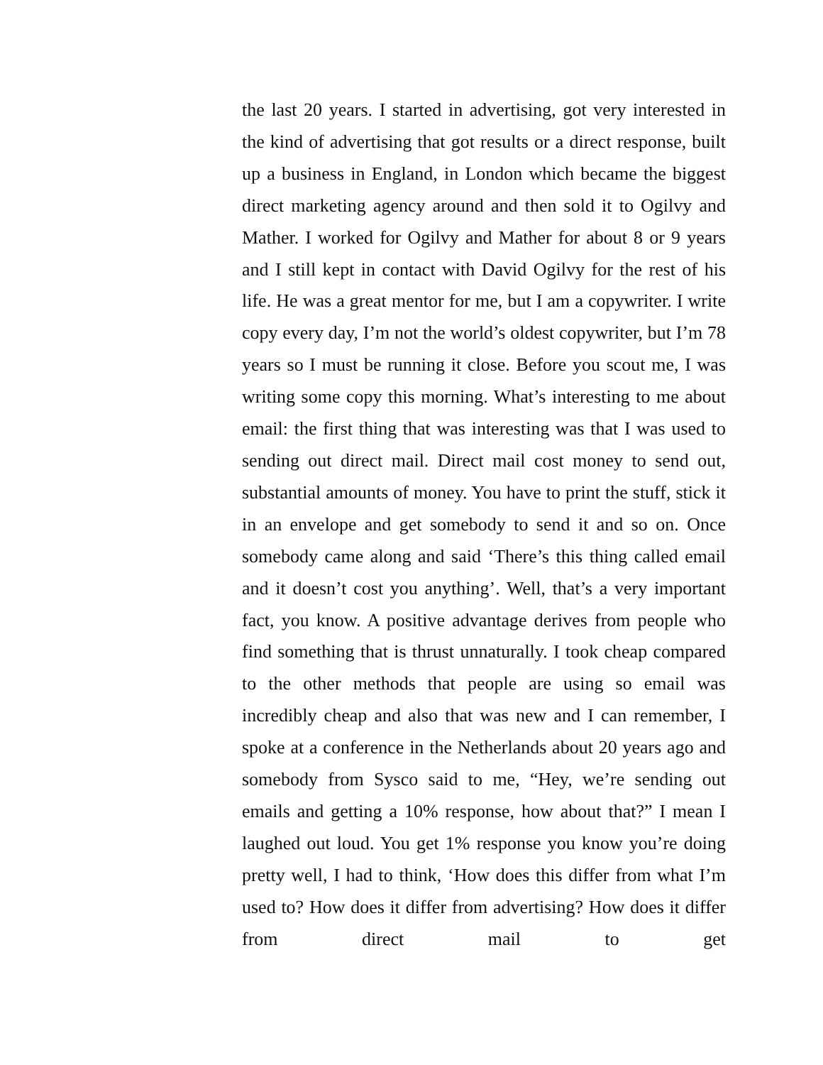the last 20 years. I started in advertising, got very interested in the kind of advertising that got results or a direct response, built up a business in England, in London which became the biggest direct marketing agency around and then sold it to Ogilvy and Mather. I worked for Ogilvy and Mather for about 8 or 9 years and I still kept in contact with David Ogilvy for the rest of his life. He was a great mentor for me, but I am a copywriter. I write copy every day, I’m not the world’s oldest copywriter, but I’m 78 years so I must be running it close. Before you scout me, I was writing some copy this morning. What’s interesting to me about email: the first thing that was interesting was that I was used to sending out direct mail. Direct mail cost money to send out, substantial amounts of money. You have to print the stuff, stick it in an envelope and get somebody to send it and so on. Once somebody came along and said ‘There’s this thing called email and it doesn’t cost you anything’. Well, that’s a very important fact, you know. A positive advantage derives from people who find something that is thrust unnaturally. I took cheap compared to the other methods that people are using so email was incredibly cheap and also that was new and I can remember, I spoke at a conference in the Netherlands about 20 years ago and somebody from Sysco said to me, “Hey, we’re sending out emails and getting a 10% response, how about that?” I mean I laughed out loud. You get 1% response you know you’re doing pretty well, I had to think, ‘How does this differ from what I’m used to? How does it differ from advertising? How does it differ from direct mail to get